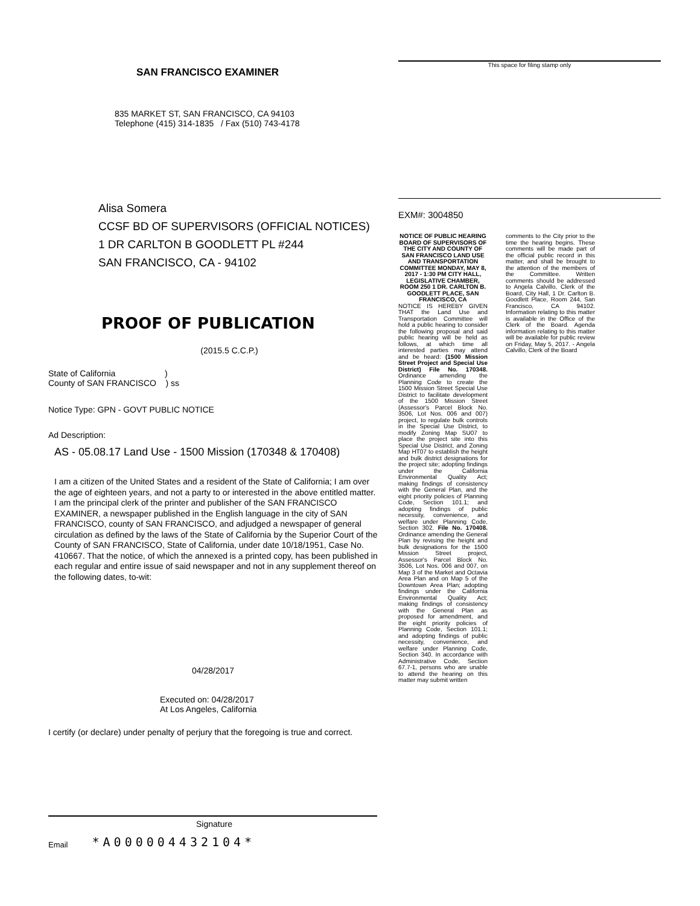SAN FRANCISCO EXAMINER
835 MARKET ST, SAN FRANCISCO, CA 94103
Telephone (415) 314-1835 / Fax (510) 743-4178
Alisa Somera
CCSF BD OF SUPERVISORS (OFFICIAL NOTICES)
1 DR CARLTON B GOODLETT PL #244
SAN FRANCISCO, CA - 94102
PROOF OF PUBLICATION
(2015.5 C.C.P.)
State of California )
County of SAN FRANCISCO ) ss
Notice Type: GPN - GOVT PUBLIC NOTICE
Ad Description:
AS - 05.08.17 Land Use - 1500 Mission (170348 & 170408)
I am a citizen of the United States and a resident of the State of California; I am over the age of eighteen years, and not a party to or interested in the above entitled matter. I am the principal clerk of the printer and publisher of the SAN FRANCISCO EXAMINER, a newspaper published in the English language in the city of SAN FRANCISCO, county of SAN FRANCISCO, and adjudged a newspaper of general circulation as defined by the laws of the State of California by the Superior Court of the County of SAN FRANCISCO, State of California, under date 10/18/1951, Case No. 410667. That the notice, of which the annexed is a printed copy, has been published in each regular and entire issue of said newspaper and not in any supplement thereof on the following dates, to-wit:
04/28/2017
Executed on: 04/28/2017
At Los Angeles, California
I certify (or declare) under penalty of perjury that the foregoing is true and correct.
Signature
Email *A000004432104*
This space for filing stamp only
EXM#: 3004850
NOTICE OF PUBLIC HEARING BOARD OF SUPERVISORS OF THE CITY AND COUNTY OF SAN FRANCISCO LAND USE AND TRANSPORTATION COMMITTEE MONDAY, MAY 8, 2017 - 1:30 PM CITY HALL, LEGISLATIVE CHAMBER, ROOM 250 1 DR. CARLTON B. GOODLETT PLACE, SAN FRANCISCO, CA
NOTICE IS HEREBY GIVEN THAT the Land Use and Transportation Committee will hold a public hearing to consider the following proposal and said public hearing will be held as follows, at which time all interested parties may attend and be heard: (1500 Mission Street Project and Special Use District) File No. 170348. Ordinance amending the Planning Code to create the 1500 Mission Street Special Use District to facilitate development of the 1500 Mission Street (Assessor's Parcel Block No. 3506, Lot Nos. 006 and 007) project, to regulate bulk controls in the Special Use District, to modify Zoning Map SU07 to place the project site into this Special Use District, and Zoning Map HT07 to establish the height and bulk district designations for the project site; adopting findings under the California Environmental Quality Act; making findings of consistency with the General Plan, and the eight priority policies of Planning Code, Section 101.1; and adopting findings of public necessity, convenience, and welfare under Planning Code, Section 302. File No. 170408. Ordinance amending the General Plan by revising the height and bulk designations for the 1500 Mission Street project, Assessor's Parcel Block No. 3506, Lot Nos. 006 and 007, on Map 3 of the Market and Octavia Area Plan and on Map 5 of the Downtown Area Plan; adopting findings under the California Environmental Quality Act; making findings of consistency with the General Plan as proposed for amendment, and the eight priority policies of Planning Code, Section 101.1; and adopting findings of public necessity, convenience, and welfare under Planning Code, Section 340. In accordance with Administrative Code, Section 67.7-1, persons who are unable to attend the hearing on this matter may submit written
comments to the City prior to the time the hearing begins. These comments will be made part of the official public record in this matter, and shall be brought to the attention of the members of the Committee. Written comments should be addressed to Angela Calvillo, Clerk of the Board, City Hall, 1 Dr. Carlton B. Goodlett Place, Room 244, San Francisco, CA 94102. Information relating to this matter is available in the Office of the Clerk of the Board. Agenda information relating to this matter will be available for public review on Friday, May 5, 2017. - Angela Calvillo, Clerk of the Board